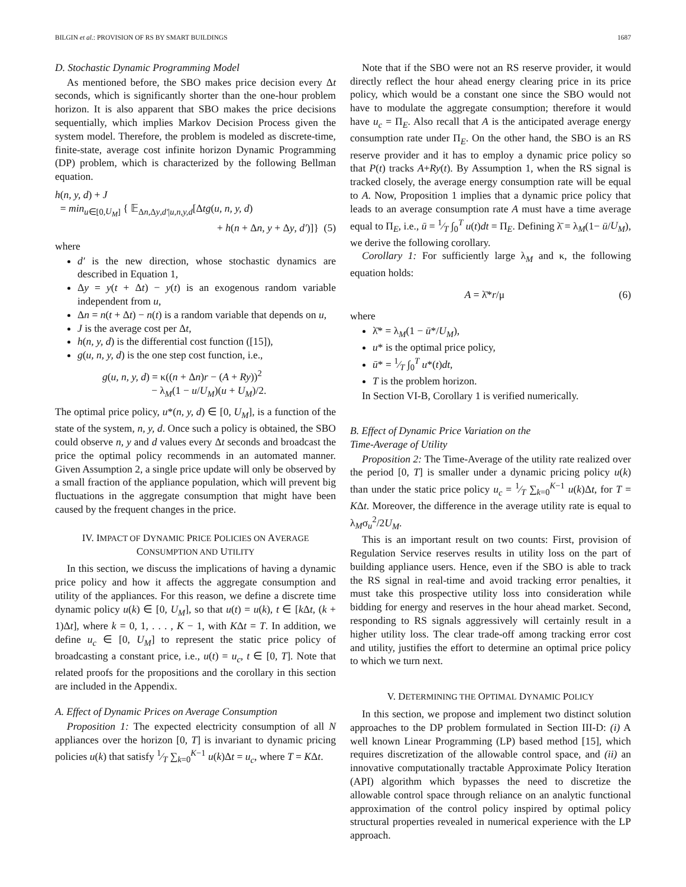BILGIN et al.: PROVISION OF RS BY SMART BUILDINGS 1687
D. Stochastic Dynamic Programming Model
As mentioned before, the SBO makes price decision every Δt seconds, which is significantly shorter than the one-hour problem horizon. It is also apparent that SBO makes the price decisions sequentially, which implies Markov Decision Process given the system model. Therefore, the problem is modeled as discrete-time, finite-state, average cost infinite horizon Dynamic Programming (DP) problem, which is characterized by the following Bellman equation.
h(n, y, d) + J
= min<sub>u∈[0,U<sub>M</sub>]</sub> { 𝔼<sub>Δn,Δy,d′|u,n,y,d</sub>[Δtg(u, n, y, d)
+ h(n + Δn, y + Δy, d′)]} (5)
where
d′ is the new direction, whose stochastic dynamics are described in Equation 1,
Δy = y(t + Δt) − y(t) is an exogenous random variable independent from u,
Δn = n(t + Δt) − n(t) is a random variable that depends on u,
J is the average cost per Δt,
h(n, y, d) is the differential cost function ([15]),
g(u, n, y, d) is the one step cost function, i.e.,
g(u, n, y, d) = κ((n + Δn)r − (A + Ry))<sup>2</sup>
− λ<sub>M</sub>(1 − u/U<sub>M</sub>)(u + U<sub>M</sub>)/2.
The optimal price policy, u*(n, y, d) ∈ [0, U<sub>M</sub>], is a function of the state of the system, n, y, d. Once such a policy is obtained, the SBO could observe n, y and d values every Δt seconds and broadcast the price the optimal policy recommends in an automated manner. Given Assumption 2, a single price update will only be observed by a small fraction of the appliance population, which will prevent big fluctuations in the aggregate consumption that might have been caused by the frequent changes in the price.
IV. IMPACT OF DYNAMIC PRICE POLICIES ON AVERAGE
CONSUMPTION AND UTILITY
In this section, we discuss the implications of having a dynamic price policy and how it affects the aggregate consumption and utility of the appliances. For this reason, we define a discrete time dynamic policy u(k) ∈ [0, U<sub>M</sub>], so that u(t) = u(k), t ∈ [k Δt, (k + 1)Δt], where k = 0, 1, . . . , K − 1, with KΔt = T. In addition, we define u<sub>c</sub> ∈ [0, U<sub>M</sub>] to represent the static price policy of broadcasting a constant price, i.e., u(t) = u<sub>c</sub>, t ∈ [0, T]. Note that related proofs for the propositions and the corollary in this section are included in the Appendix.
A. Effect of Dynamic Prices on Average Consumption
Proposition 1: The expected electricity consumption of all N appliances over the horizon [0, T] is invariant to dynamic pricing policies u(k) that satisfy 1⁄T ∑<sub>k=0</sub><sup>K−1</sup> u(k)Δt = u<sub>c</sub>, where T = KΔt.
Note that if the SBO were not an RS reserve provider, it would directly reflect the hour ahead energy clearing price in its price policy, which would be a constant one since the SBO would not have to modulate the aggregate consumption; therefore it would have u<sub>c</sub> = Π<sub>E</sub>. Also recall that A is the anticipated average energy consumption rate under Π<sub>E</sub>. On the other hand, the SBO is an RS reserve provider and it has to employ a dynamic price policy so that P(t) tracks A+Ry(t). By Assumption 1, when the RS signal is tracked closely, the average energy consumption rate will be equal to A. Now, Proposition 1 implies that a dynamic price policy that leads to an average consumption rate A must have a time average equal to Π<sub>E</sub>, i.e., ū = 1⁄T ∫<sub>0</sub><sup>T</sup> u(t)dt = Π<sub>E</sub>. Defining λ̄ = λ<sub>M</sub>(1− ū/U<sub>M</sub>), we derive the following corollary.
Corollary 1: For sufficiently large λ<sub>M</sub> and κ, the following equation holds:
A = λ̄*r/μ (6)
where
λ̄* = λ<sub>M</sub>(1 − ū*/U<sub>M</sub>),
u* is the optimal price policy,
ū* = 1⁄T ∫<sub>0</sub><sup>T</sup> u*(t)dt,
T is the problem horizon.
In Section VI-B, Corollary 1 is verified numerically.
B. Effect of Dynamic Price Variation on the
Time-Average of Utility
Proposition 2: The Time-Average of the utility rate realized over the period [0, T] is smaller under a dynamic pricing policy u(k) than under the static price policy u<sub>c</sub> = 1⁄T ∑<sub>k=0</sub><sup>K−1</sup> u(k)Δt, for T = KΔt. Moreover, the difference in the average utility rate is equal to λ<sub>M</sub>σ<sub>u</sub><sup>2</sup>/2U<sub>M</sub>.
This is an important result on two counts: First, provision of Regulation Service reserves results in utility loss on the part of building appliance users. Hence, even if the SBO is able to track the RS signal in real-time and avoid tracking error penalties, it must take this prospective utility loss into consideration while bidding for energy and reserves in the hour ahead market. Second, responding to RS signals aggressively will certainly result in a higher utility loss. The clear trade-off among tracking error cost and utility, justifies the effort to determine an optimal price policy to which we turn next.
V. DETERMINING THE OPTIMAL DYNAMIC POLICY
In this section, we propose and implement two distinct solution approaches to the DP problem formulated in Section III-D: (i) A well known Linear Programming (LP) based method [15], which requires discretization of the allowable control space, and (ii) an innovative computationally tractable Approximate Policy Iteration (API) algorithm which bypasses the need to discretize the allowable control space through reliance on an analytic functional approximation of the control policy inspired by optimal policy structural properties revealed in numerical experience with the LP approach.